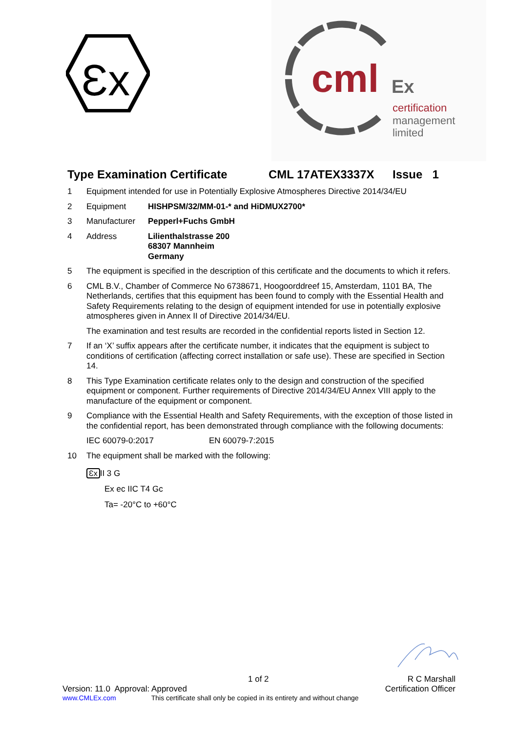Ɛx
cml
Ex
certification
management
limited
Type Examination Certificate CML 17ATEX3337X Issue 1
1 Equipment intended for use in Potentially Explosive Atmospheres Directive 2014/34/EU
2 Equipment HISHPSM/32/MM-01-* and HiDMUX2700*
3 Manufacturer Pepperl+Fuchs GmbH
4 Address Lilienthalstrasse 200
68307 Mannheim
Germany
5 The equipment is specified in the description of this certificate and the documents to which it refers.
6 CML B.V., Chamber of Commerce No 6738671, Hoogoorddreef 15, Amsterdam, 1101 BA, The Netherlands, certifies that this equipment has been found to comply with the Essential Health and Safety Requirements relating to the design of equipment intended for use in potentially explosive atmospheres given in Annex II of Directive 2014/34/EU.
The examination and test results are recorded in the confidential reports listed in Section 12.
7 If an ‘X’ suffix appears after the certificate number, it indicates that the equipment is subject to conditions of certification (affecting correct installation or safe use). These are specified in Section 14.
8 This Type Examination certificate relates only to the design and construction of the specified equipment or component. Further requirements of Directive 2014/34/EU Annex VIII apply to the manufacture of the equipment or component.
9 Compliance with the Essential Health and Safety Requirements, with the exception of those listed in the confidential report, has been demonstrated through compliance with the following documents:
IEC 60079-0:2017 EN 60079-7:2015
10 The equipment shall be marked with the following:
Ɛx II 3 G
Ex ec IIC T4 Gc
Ta= -20°C to +60°C
1 of 2 R C Marshall
Version: 11.0 Approval: Approved Certification Officer
www.CMLEx.com This certificate shall only be copied in its entirety and without change